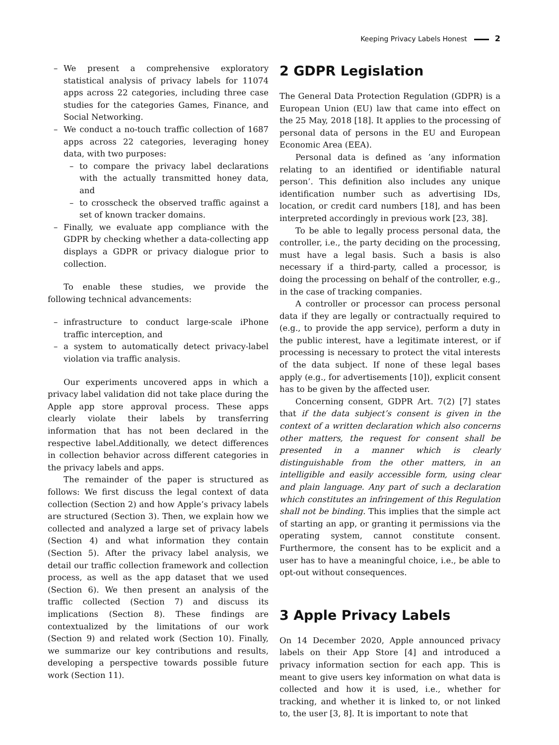Keeping Privacy Labels Honest 2
We present a comprehensive exploratory statistical analysis of privacy labels for 11074 apps across 22 categories, including three case studies for the categories Games, Finance, and Social Networking.
We conduct a no-touch traffic collection of 1687 apps across 22 categories, leveraging honey data, with two purposes:
to compare the privacy label declarations with the actually transmitted honey data, and
to crosscheck the observed traffic against a set of known tracker domains.
Finally, we evaluate app compliance with the GDPR by checking whether a data-collecting app displays a GDPR or privacy dialogue prior to collection.
To enable these studies, we provide the following technical advancements:
infrastructure to conduct large-scale iPhone traffic interception, and
a system to automatically detect privacy-label violation via traffic analysis.
Our experiments uncovered apps in which a privacy label validation did not take place during the Apple app store approval process. These apps clearly violate their labels by transferring information that has not been declared in the respective label.Additionally, we detect differences in collection behavior across different categories in the privacy labels and apps.
The remainder of the paper is structured as follows: We first discuss the legal context of data collection (Section 2) and how Apple’s privacy labels are structured (Section 3). Then, we explain how we collected and analyzed a large set of privacy labels (Section 4) and what information they contain (Section 5). After the privacy label analysis, we detail our traffic collection framework and collection process, as well as the app dataset that we used (Section 6). We then present an analysis of the traffic collected (Section 7) and discuss its implications (Section 8). These findings are contextualized by the limitations of our work (Section 9) and related work (Section 10). Finally, we summarize our key contributions and results, developing a perspective towards possible future work (Section 11).
2 GDPR Legislation
The General Data Protection Regulation (GDPR) is a European Union (EU) law that came into effect on the 25 May, 2018 [18]. It applies to the processing of personal data of persons in the EU and European Economic Area (EEA).
Personal data is defined as ’any information relating to an identified or identifiable natural person’. This definition also includes any unique identification number such as advertising IDs, location, or credit card numbers [18], and has been interpreted accordingly in previous work [23, 38].
To be able to legally process personal data, the controller, i.e., the party deciding on the processing, must have a legal basis. Such a basis is also necessary if a third-party, called a processor, is doing the processing on behalf of the controller, e.g., in the case of tracking companies.
A controller or processor can process personal data if they are legally or contractually required to (e.g., to provide the app service), perform a duty in the public interest, have a legitimate interest, or if processing is necessary to protect the vital interests of the data subject. If none of these legal bases apply (e.g., for advertisements [10]), explicit consent has to be given by the affected user.
Concerning consent, GDPR Art. 7(2) [7] states that if the data subject’s consent is given in the context of a written declaration which also concerns other matters, the request for consent shall be presented in a manner which is clearly distinguishable from the other matters, in an intelligible and easily accessible form, using clear and plain language. Any part of such a declaration which constitutes an infringement of this Regulation shall not be binding. This implies that the simple act of starting an app, or granting it permissions via the operating system, cannot constitute consent. Furthermore, the consent has to be explicit and a user has to have a meaningful choice, i.e., be able to opt-out without consequences.
3 Apple Privacy Labels
On 14 December 2020, Apple announced privacy labels on their App Store [4] and introduced a privacy information section for each app. This is meant to give users key information on what data is collected and how it is used, i.e., whether for tracking, and whether it is linked to, or not linked to, the user [3, 8]. It is important to note that